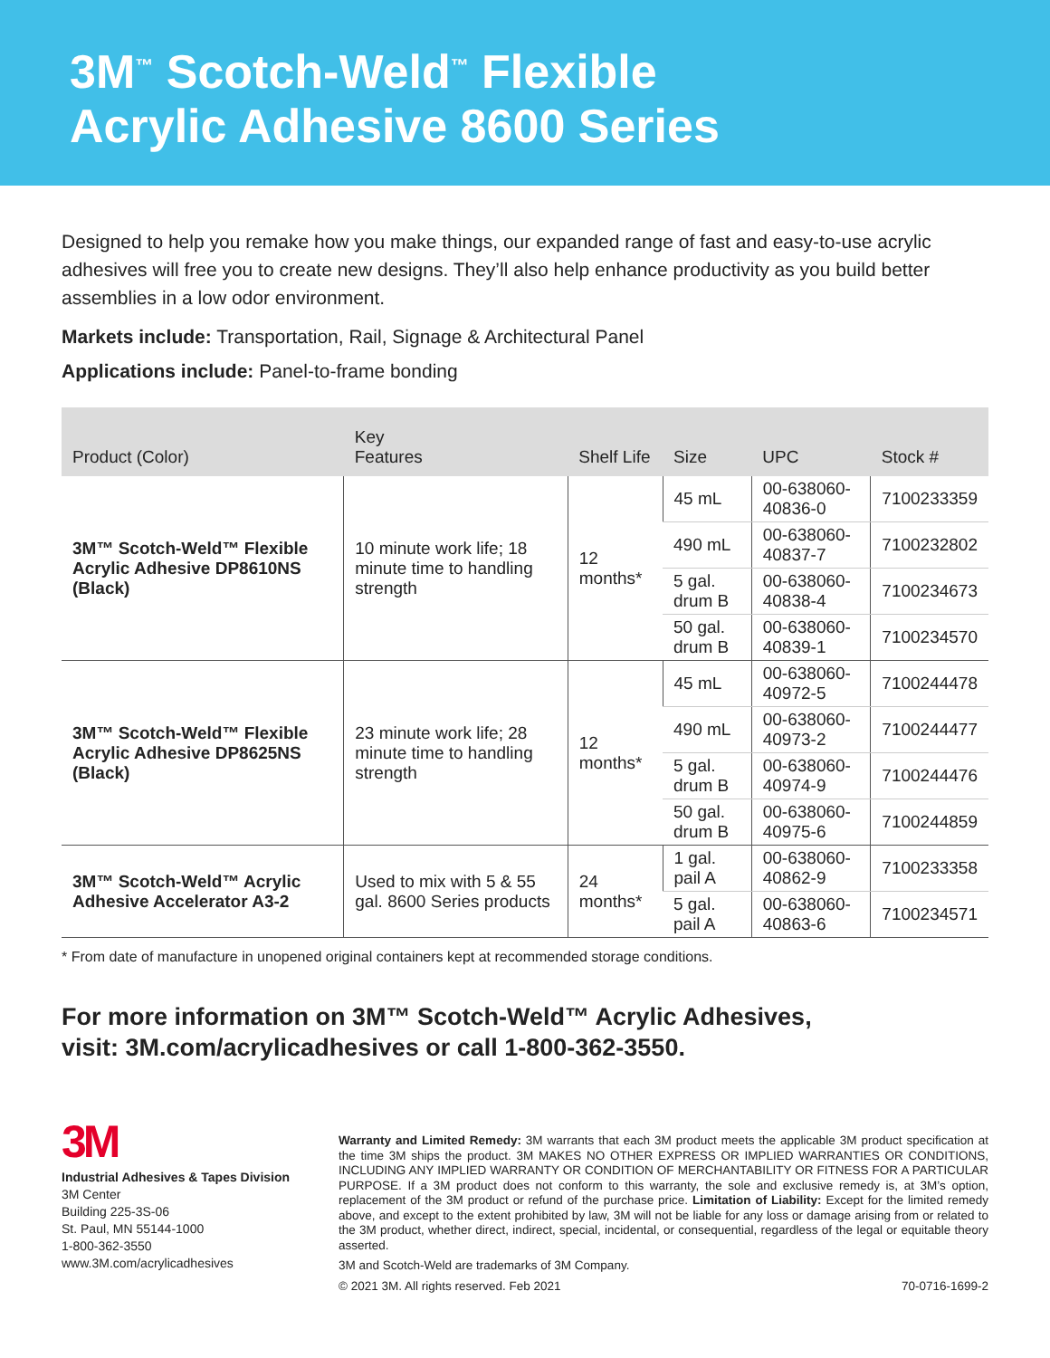3M<sup>™</sup> Scotch-Weld<sup>™</sup> Flexible
Acrylic Adhesive 8600 Series
Designed to help you remake how you make things, our expanded range of fast and easy-to-use acrylic adhesives will free you to create new designs. They’ll also help enhance productivity as you build better assemblies in a low odor environment.
Markets include: Transportation, Rail, Signage & Architectural Panel
Applications include: Panel-to-frame bonding
| Product (Color) | Key Features | Shelf Life | Size | UPC | Stock # |
| --- | --- | --- | --- | --- | --- |
| 3M™ Scotch-Weld™ Flexible Acrylic Adhesive DP8610NS (Black) | 10 minute work life; 18 minute time to handling strength | 12 months* | 45 mL | 00-638060-40836-0 | 7100233359 |
| | | | 490 mL | 00-638060-40837-7 | 7100232802 |
| | | | 5 gal. drum B | 00-638060-40838-4 | 7100234673 |
| | | | 50 gal. drum B | 00-638060-40839-1 | 7100234570 |
| 3M™ Scotch-Weld™ Flexible Acrylic Adhesive DP8625NS (Black) | 23 minute work life; 28 minute time to handling strength | 12 months* | 45 mL | 00-638060-40972-5 | 7100244478 |
| | | | 490 mL | 00-638060-40973-2 | 7100244477 |
| | | | 5 gal. drum B | 00-638060-40974-9 | 7100244476 |
| | | | 50 gal. drum B | 00-638060-40975-6 | 7100244859 |
| 3M™ Scotch-Weld™ Acrylic Adhesive Accelerator A3-2 | Used to mix with 5 & 55 gal. 8600 Series products | 24 months* | 1 gal. pail A | 00-638060-40862-9 | 7100233358 |
| | | | 5 gal. pail A | 00-638060-40863-6 | 7100234571 |
* From date of manufacture in unopened original containers kept at recommended storage conditions.
For more information on 3M™ Scotch-Weld™ Acrylic Adhesives,
visit: 3M.com/acrylicadhesives or call 1-800-362-3550.
3M
Industrial Adhesives & Tapes Division
3M Center
Building 225-3S-06
St. Paul, MN 55144-1000
1-800-362-3550
www.3M.com/acrylicadhesives
Warranty and Limited Remedy: 3M warrants that each 3M product meets the applicable 3M product specification at the time 3M ships the product. 3M MAKES NO OTHER EXPRESS OR IMPLIED WARRANTIES OR CONDITIONS, INCLUDING ANY IMPLIED WARRANTY OR CONDITION OF MERCHANTABILITY OR FITNESS FOR A PARTICULAR PURPOSE. If a 3M product does not conform to this warranty, the sole and exclusive remedy is, at 3M’s option, replacement of the 3M product or refund of the purchase price. Limitation of Liability: Except for the limited remedy above, and except to the extent prohibited by law, 3M will not be liable for any loss or damage arising from or related to the 3M product, whether direct, indirect, special, incidental, or consequential, regardless of the legal or equitable theory asserted.
3M and Scotch-Weld are trademarks of 3M Company.
© 2021 3M. All rights reserved. Feb 2021 70-0716-1699-2